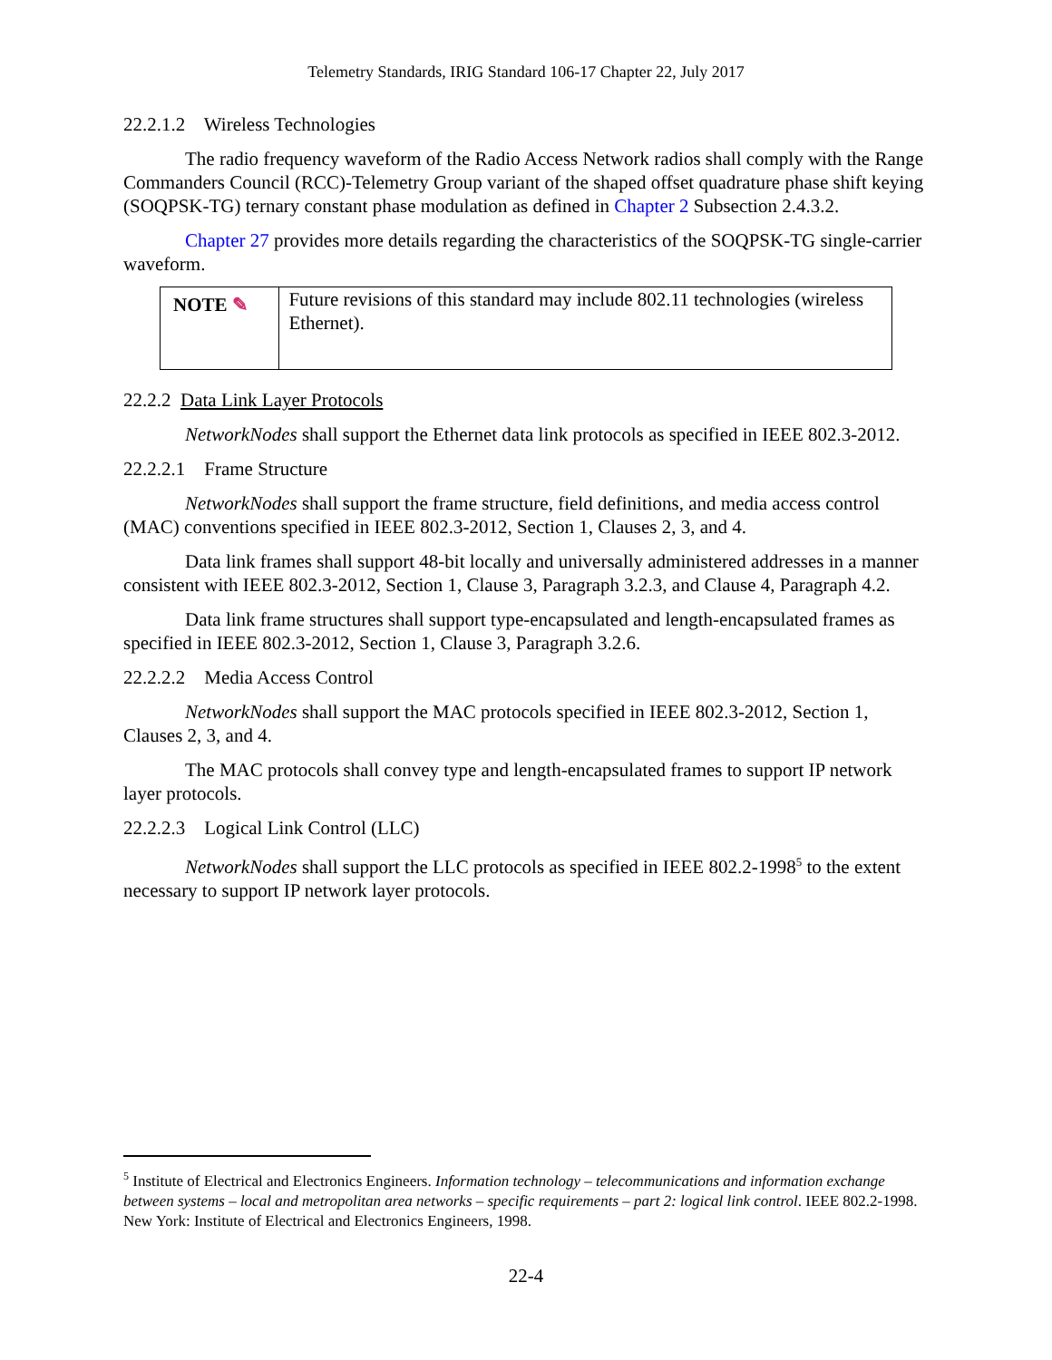Telemetry Standards, IRIG Standard 106-17 Chapter 22, July 2017
22.2.1.2 Wireless Technologies
The radio frequency waveform of the Radio Access Network radios shall comply with the Range Commanders Council (RCC)-Telemetry Group variant of the shaped offset quadrature phase shift keying (SOQPSK-TG) ternary constant phase modulation as defined in Chapter 2 Subsection 2.4.3.2.
Chapter 27 provides more details regarding the characteristics of the SOQPSK-TG single-carrier waveform.
NOTE ✎
Future revisions of this standard may include 802.11 technologies (wireless Ethernet).
22.2.2 Data Link Layer Protocols
NetworkNodes shall support the Ethernet data link protocols as specified in IEEE 802.3-2012.
22.2.2.1 Frame Structure
NetworkNodes shall support the frame structure, field definitions, and media access control (MAC) conventions specified in IEEE 802.3-2012, Section 1, Clauses 2, 3, and 4.
Data link frames shall support 48-bit locally and universally administered addresses in a manner consistent with IEEE 802.3-2012, Section 1, Clause 3, Paragraph 3.2.3, and Clause 4, Paragraph 4.2.
Data link frame structures shall support type-encapsulated and length-encapsulated frames as specified in IEEE 802.3-2012, Section 1, Clause 3, Paragraph 3.2.6.
22.2.2.2 Media Access Control
NetworkNodes shall support the MAC protocols specified in IEEE 802.3-2012, Section 1, Clauses 2, 3, and 4.
The MAC protocols shall convey type and length-encapsulated frames to support IP network layer protocols.
22.2.2.3 Logical Link Control (LLC)
NetworkNodes shall support the LLC protocols as specified in IEEE 802.2-1998<sup>5</sup> to the extent necessary to support IP network layer protocols.
<sup>5</sup> Institute of Electrical and Electronics Engineers. Information technology – telecommunications and information exchange between systems – local and metropolitan area networks – specific requirements – part 2: logical link control. IEEE 802.2-1998. New York: Institute of Electrical and Electronics Engineers, 1998.
22-4